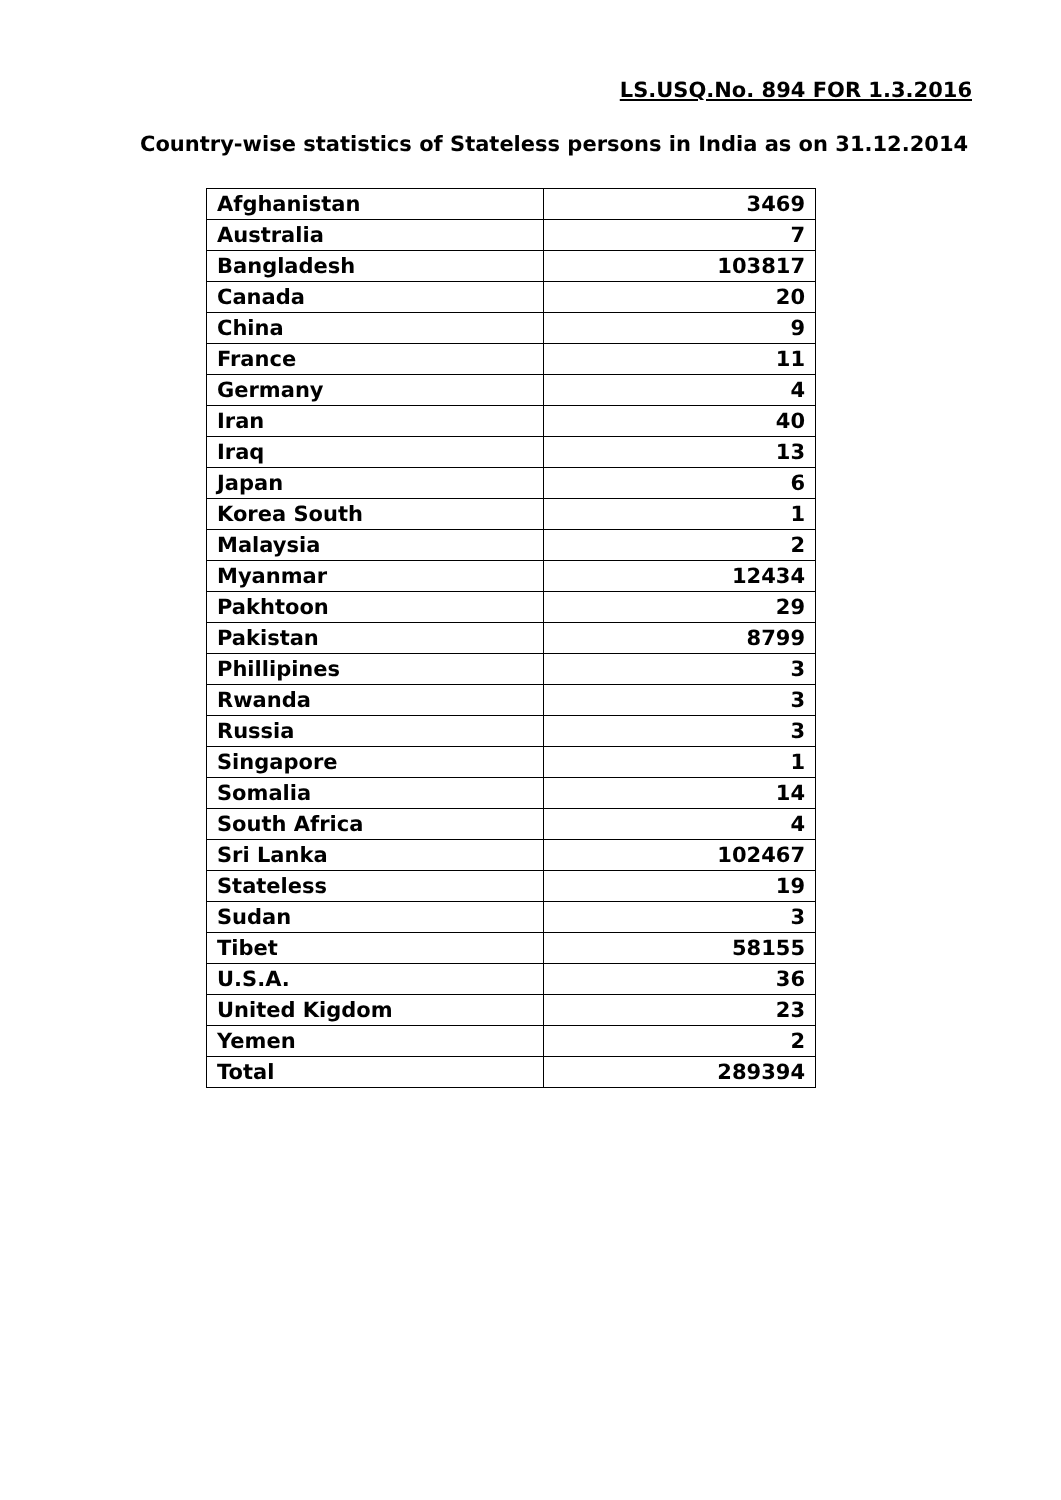LS.USQ.No. 894 FOR 1.3.2016
Country-wise statistics of Stateless persons in India as on 31.12.2014
| Afghanistan | 3469 |
| Australia | 7 |
| Bangladesh | 103817 |
| Canada | 20 |
| China | 9 |
| France | 11 |
| Germany | 4 |
| Iran | 40 |
| Iraq | 13 |
| Japan | 6 |
| Korea South | 1 |
| Malaysia | 2 |
| Myanmar | 12434 |
| Pakhtoon | 29 |
| Pakistan | 8799 |
| Phillipines | 3 |
| Rwanda | 3 |
| Russia | 3 |
| Singapore | 1 |
| Somalia | 14 |
| South Africa | 4 |
| Sri Lanka | 102467 |
| Stateless | 19 |
| Sudan | 3 |
| Tibet | 58155 |
| U.S.A. | 36 |
| United Kigdom | 23 |
| Yemen | 2 |
| Total | 289394 |